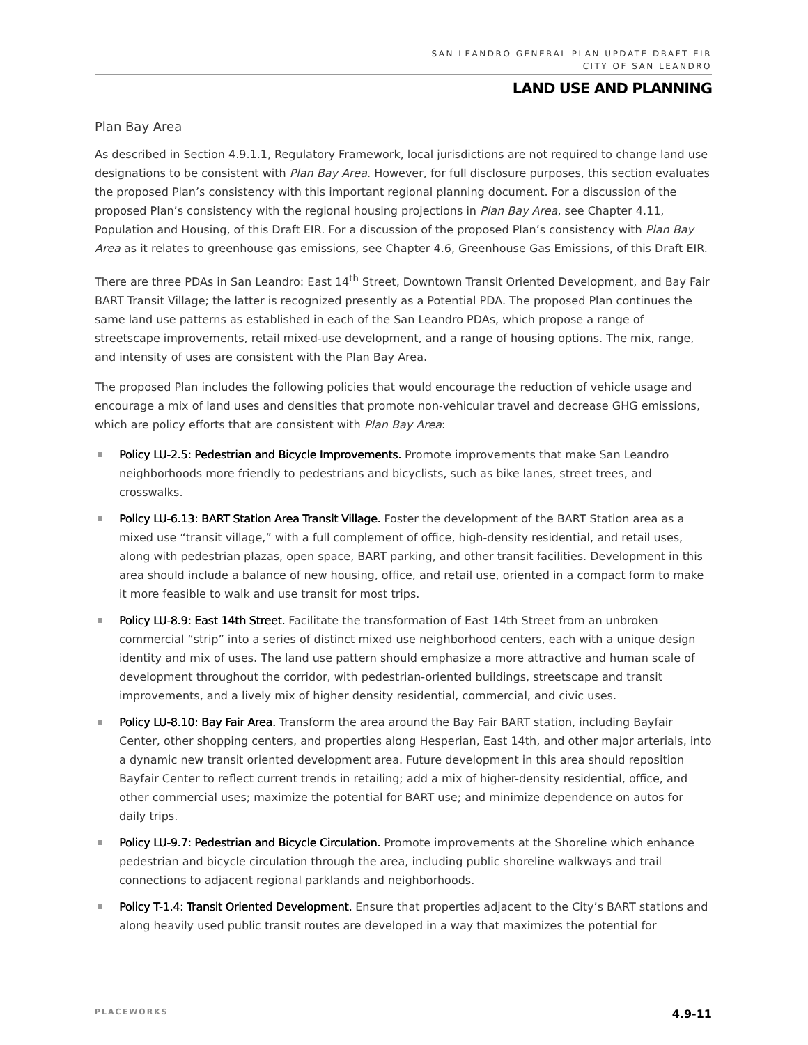SAN LEANDRO GENERAL PLAN UPDATE DRAFT EIR
CITY OF SAN LEANDRO
LAND USE AND PLANNING
Plan Bay Area
As described in Section 4.9.1.1, Regulatory Framework, local jurisdictions are not required to change land use designations to be consistent with Plan Bay Area. However, for full disclosure purposes, this section evaluates the proposed Plan’s consistency with this important regional planning document. For a discussion of the proposed Plan’s consistency with the regional housing projections in Plan Bay Area, see Chapter 4.11, Population and Housing, of this Draft EIR. For a discussion of the proposed Plan’s consistency with Plan Bay Area as it relates to greenhouse gas emissions, see Chapter 4.6, Greenhouse Gas Emissions, of this Draft EIR.
There are three PDAs in San Leandro: East 14<sup>th</sup> Street, Downtown Transit Oriented Development, and Bay Fair BART Transit Village; the latter is recognized presently as a Potential PDA. The proposed Plan continues the same land use patterns as established in each of the San Leandro PDAs, which propose a range of streetscape improvements, retail mixed-use development, and a range of housing options. The mix, range, and intensity of uses are consistent with the Plan Bay Area.
The proposed Plan includes the following policies that would encourage the reduction of vehicle usage and encourage a mix of land uses and densities that promote non-vehicular travel and decrease GHG emissions, which are policy efforts that are consistent with Plan Bay Area:
Policy LU-2.5: Pedestrian and Bicycle Improvements. Promote improvements that make San Leandro neighborhoods more friendly to pedestrians and bicyclists, such as bike lanes, street trees, and crosswalks.
Policy LU-6.13: BART Station Area Transit Village. Foster the development of the BART Station area as a mixed use “transit village,” with a full complement of office, high-density residential, and retail uses, along with pedestrian plazas, open space, BART parking, and other transit facilities. Development in this area should include a balance of new housing, office, and retail use, oriented in a compact form to make it more feasible to walk and use transit for most trips.
Policy LU-8.9: East 14th Street. Facilitate the transformation of East 14th Street from an unbroken commercial “strip” into a series of distinct mixed use neighborhood centers, each with a unique design identity and mix of uses. The land use pattern should emphasize a more attractive and human scale of development throughout the corridor, with pedestrian-oriented buildings, streetscape and transit improvements, and a lively mix of higher density residential, commercial, and civic uses.
Policy LU-8.10: Bay Fair Area. Transform the area around the Bay Fair BART station, including Bayfair Center, other shopping centers, and properties along Hesperian, East 14th, and other major arterials, into a dynamic new transit oriented development area. Future development in this area should reposition Bayfair Center to reflect current trends in retailing; add a mix of higher-density residential, office, and other commercial uses; maximize the potential for BART use; and minimize dependence on autos for daily trips.
Policy LU-9.7: Pedestrian and Bicycle Circulation. Promote improvements at the Shoreline which enhance pedestrian and bicycle circulation through the area, including public shoreline walkways and trail connections to adjacent regional parklands and neighborhoods.
Policy T-1.4: Transit Oriented Development. Ensure that properties adjacent to the City’s BART stations and along heavily used public transit routes are developed in a way that maximizes the potential for
PLACEWORKS 4.9-11